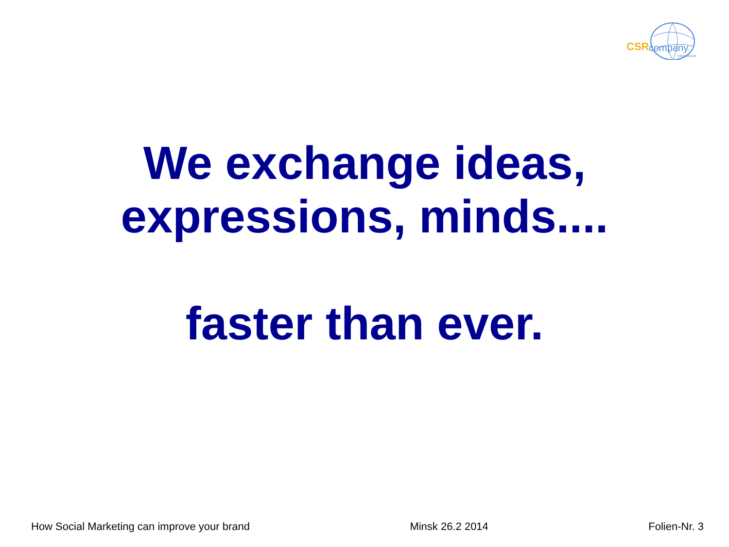CSR company
international
We exchange ideas,
expressions, minds....
faster than ever.
How Social Marketing can improve your brand Minsk 26.2 2014 Folien-Nr. 3